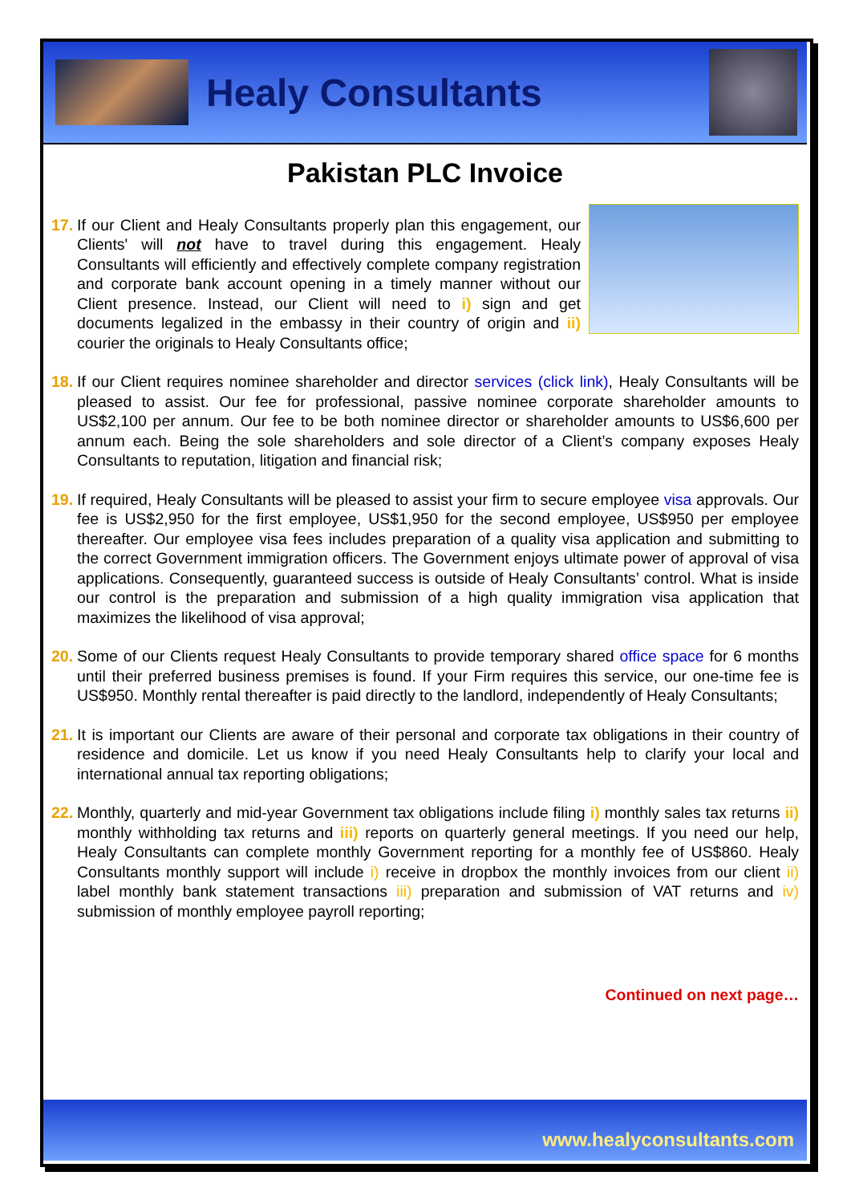Healy Consultants
Pakistan PLC Invoice
17.
If our Client and Healy Consultants properly plan this engagement, our Clients' will not have to travel during this engagement. Healy Consultants will efficiently and effectively complete company registration and corporate bank account opening in a timely manner without our Client presence. Instead, our Client will need to i) sign and get documents legalized in the embassy in their country of origin and ii) courier the originals to Healy Consultants office;
18.
If our Client requires nominee shareholder and director services (click link), Healy Consultants will be pleased to assist. Our fee for professional, passive nominee corporate shareholder amounts to US$2,100 per annum. Our fee to be both nominee director or shareholder amounts to US$6,600 per annum each. Being the sole shareholders and sole director of a Client’s company exposes Healy Consultants to reputation, litigation and financial risk;
19.
If required, Healy Consultants will be pleased to assist your firm to secure employee visa approvals. Our fee is US$2,950 for the first employee, US$1,950 for the second employee, US$950 per employee thereafter. Our employee visa fees includes preparation of a quality visa application and submitting to the correct Government immigration officers. The Government enjoys ultimate power of approval of visa applications. Consequently, guaranteed success is outside of Healy Consultants’ control. What is inside our control is the preparation and submission of a high quality immigration visa application that maximizes the likelihood of visa approval;
20.
Some of our Clients request Healy Consultants to provide temporary shared office space for 6 months until their preferred business premises is found. If your Firm requires this service, our one-time fee is US$950. Monthly rental thereafter is paid directly to the landlord, independently of Healy Consultants;
21.
It is important our Clients are aware of their personal and corporate tax obligations in their country of residence and domicile. Let us know if you need Healy Consultants help to clarify your local and international annual tax reporting obligations;
22.
Monthly, quarterly and mid-year Government tax obligations include filing i) monthly sales tax returns ii) monthly withholding tax returns and iii) reports on quarterly general meetings. If you need our help, Healy Consultants can complete monthly Government reporting for a monthly fee of US$860. Healy Consultants monthly support will include i) receive in dropbox the monthly invoices from our client ii) label monthly bank statement transactions iii) preparation and submission of VAT returns and iv) submission of monthly employee payroll reporting;
Continued on next page…
www.healyconsultants.com